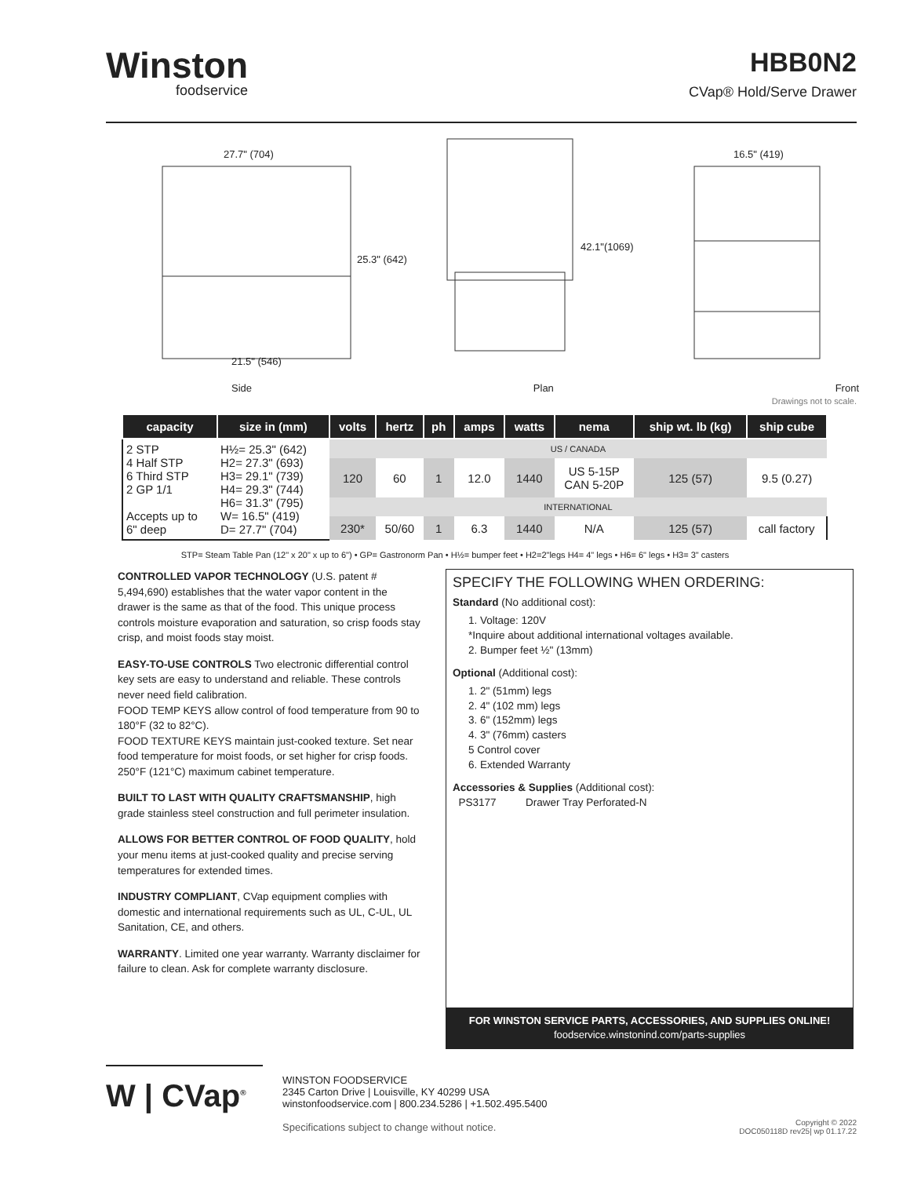Winston
foodservice
HBB0N2
CVap® Hold/Serve Drawer
27.7" (704)
25.3" (642)
21.5" (546)
42.1"(1069)
16.5" (419)
Side Plan Front
Drawings not to scale.
| capacity | size in (mm) | volts | hertz | ph | amps | watts | nema | ship wt. lb (kg) | ship cube |
| --- | --- | --- | --- | --- | --- | --- | --- | --- | --- |
| 2 STP 4 Half STP 6 Third STP 2 GP 1/1 Accepts up to 6" deep | H½= 25.3" (642) H2= 27.3" (693) H3= 29.1" (739) H4= 29.3" (744) H6= 31.3" (795) W= 16.5" (419) D= 27.7" (704) | US / CANADA | | | | | | | |
| | | 120 | 60 | 1 | 12.0 | 1440 | US 5-15P CAN 5-20P | 125 (57) | 9.5 (0.27) |
| | | INTERNATIONAL | | | | | | | |
| | | 230* | 50/60 | 1 | 6.3 | 1440 | N/A | 125 (57) | call factory |
STP= Steam Table Pan (12" x 20" x up to 6") • GP= Gastronorm Pan • H½= bumper feet • H2=2"legs H4= 4" legs • H6= 6" legs • H3= 3" casters
CONTROLLED VAPOR TECHNOLOGY (U.S. patent # 5,494,690) establishes that the water vapor content in the drawer is the same as that of the food. This unique process controls moisture evaporation and saturation, so crisp foods stay crisp, and moist foods stay moist.
EASY-TO-USE CONTROLS Two electronic differential control key sets are easy to understand and reliable. These controls never need field calibration.
FOOD TEMP KEYS allow control of food temperature from 90 to 180°F (32 to 82°C).
FOOD TEXTURE KEYS maintain just-cooked texture. Set near food temperature for moist foods, or set higher for crisp foods. 250°F (121°C) maximum cabinet temperature.
BUILT TO LAST WITH QUALITY CRAFTSMANSHIP, high grade stainless steel construction and full perimeter insulation.
ALLOWS FOR BETTER CONTROL OF FOOD QUALITY, hold your menu items at just-cooked quality and precise serving temperatures for extended times.
INDUSTRY COMPLIANT, CVap equipment complies with domestic and international requirements such as UL, C-UL, UL Sanitation, CE, and others.
WARRANTY. Limited one year warranty. Warranty disclaimer for failure to clean. Ask for complete warranty disclosure.
SPECIFY THE FOLLOWING WHEN ORDERING:
Standard (No additional cost):
1. Voltage: 120V
*Inquire about additional international voltages available.
2. Bumper feet ½" (13mm)
Optional (Additional cost):
1. 2" (51mm) legs
2. 4" (102 mm) legs
3. 6" (152mm) legs
4. 3" (76mm) casters
5 Control cover
6. Extended Warranty
Accessories & Supplies (Additional cost):
PS3177 Drawer Tray Perforated-N
FOR WINSTON SERVICE PARTS, ACCESSORIES, AND SUPPLIES ONLINE!
foodservice.winstonind.com/parts-supplies
W | CVap<sup>®</sup>
WINSTON FOODSERVICE
2345 Carton Drive | Louisville, KY 40299 USA
winstonfoodservice.com | 800.234.5286 | +1.502.495.5400
Specifications subject to change without notice.
Copyright © 2022
DOC050118D rev25| wp 01.17.22